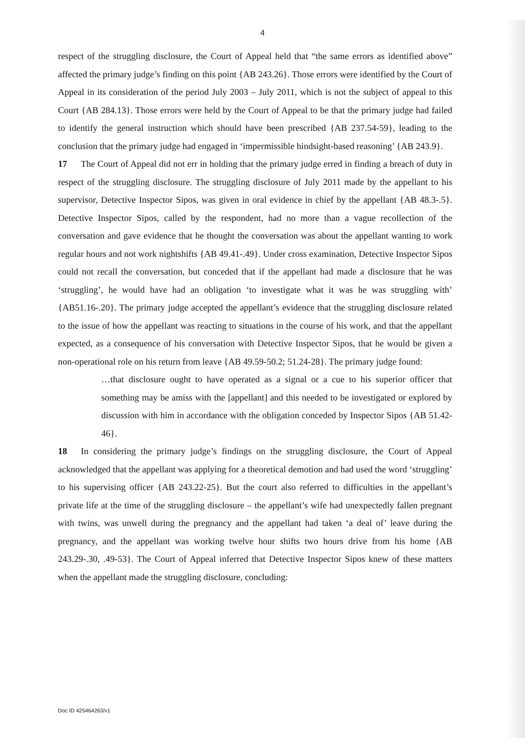4
respect of the struggling disclosure, the Court of Appeal held that “the same errors as identified above” affected the primary judge’s finding on this point {AB 243.26}. Those errors were identified by the Court of Appeal in its consideration of the period July 2003 – July 2011, which is not the subject of appeal to this Court {AB 284.13}. Those errors were held by the Court of Appeal to be that the primary judge had failed to identify the general instruction which should have been prescribed {AB 237.54-59}, leading to the conclusion that the primary judge had engaged in ‘impermissible hindsight-based reasoning’ {AB 243.9}.
17 The Court of Appeal did not err in holding that the primary judge erred in finding a breach of duty in respect of the struggling disclosure. The struggling disclosure of July 2011 made by the appellant to his supervisor, Detective Inspector Sipos, was given in oral evidence in chief by the appellant {AB 48.3-.5}. Detective Inspector Sipos, called by the respondent, had no more than a vague recollection of the conversation and gave evidence that he thought the conversation was about the appellant wanting to work regular hours and not work nightshifts {AB 49.41-.49}. Under cross examination, Detective Inspector Sipos could not recall the conversation, but conceded that if the appellant had made a disclosure that he was ‘struggling’, he would have had an obligation ‘to investigate what it was he was struggling with’ {AB51.16-.20}. The primary judge accepted the appellant’s evidence that the struggling disclosure related to the issue of how the appellant was reacting to situations in the course of his work, and that the appellant expected, as a consequence of his conversation with Detective Inspector Sipos, that he would be given a non-operational role on his return from leave {AB 49.59-50.2; 51.24-28}. The primary judge found:
…that disclosure ought to have operated as a signal or a cue to his superior officer that something may be amiss with the [appellant] and this needed to be investigated or explored by discussion with him in accordance with the obligation conceded by Inspector Sipos {AB 51.42-46}.
18 In considering the primary judge’s findings on the struggling disclosure, the Court of Appeal acknowledged that the appellant was applying for a theoretical demotion and had used the word ‘struggling’ to his supervising officer {AB 243.22-25}. But the court also referred to difficulties in the appellant’s private life at the time of the struggling disclosure – the appellant’s wife had unexpectedly fallen pregnant with twins, was unwell during the pregnancy and the appellant had taken ‘a deal of’ leave during the pregnancy, and the appellant was working twelve hour shifts two hours drive from his home {AB 243.29-.30, .49-53}. The Court of Appeal inferred that Detective Inspector Sipos knew of these matters when the appellant made the struggling disclosure, concluding:
Doc ID 425464263/v1